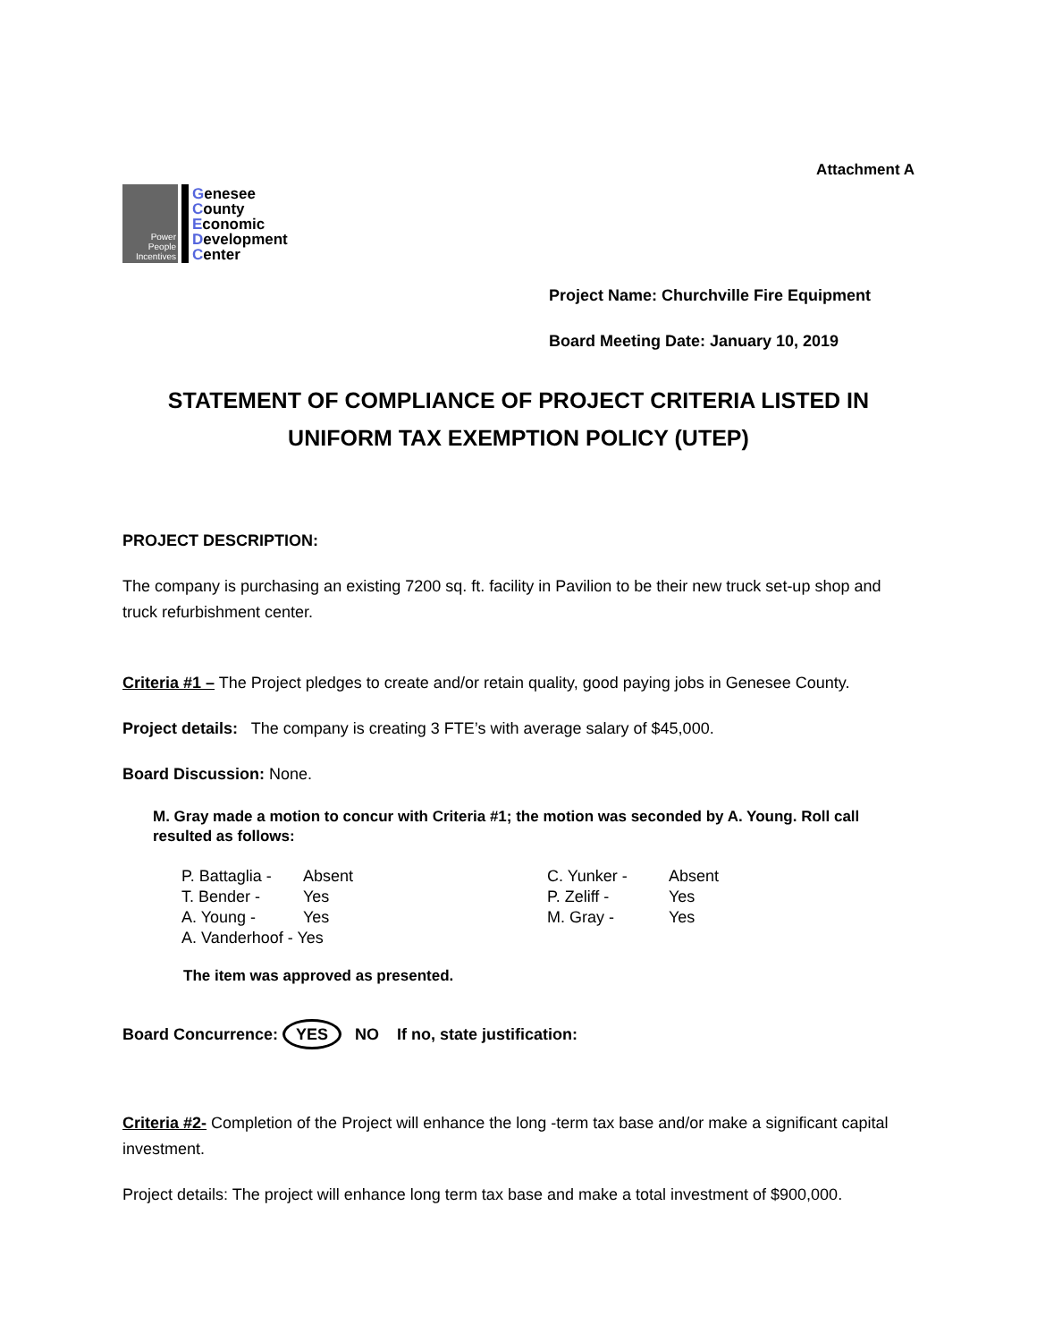Attachment A
Power People Incentives
Genesee
County
Economic
Development
Center
Project Name: Churchville Fire Equipment
Board Meeting Date: January 10, 2019
STATEMENT OF COMPLIANCE OF PROJECT CRITERIA LISTED IN
UNIFORM TAX EXEMPTION POLICY (UTEP)
PROJECT DESCRIPTION:
The company is purchasing an existing 7200 sq. ft. facility in Pavilion to be their new truck set-up shop and truck refurbishment center.
Criteria #1 – The Project pledges to create and/or retain quality, good paying jobs in Genesee County.
Project details: The company is creating 3 FTE’s with average salary of $45,000.
Board Discussion: None.
M. Gray made a motion to concur with Criteria #1; the motion was seconded by A. Young. Roll call resulted as follows:
| P. Battaglia - | Absent | C. Yunker - | Absent |
| T. Bender - | Yes | P. Zeliff - | Yes |
| A. Young - | Yes | M. Gray - | Yes |
| A. Vanderhoof - Yes | | | |
The item was approved as presented.
Board Concurrence: YES NO If no, state justification:
Criteria #2- Completion of the Project will enhance the long -term tax base and/or make a significant capital investment.
Project details: The project will enhance long term tax base and make a total investment of $900,000.